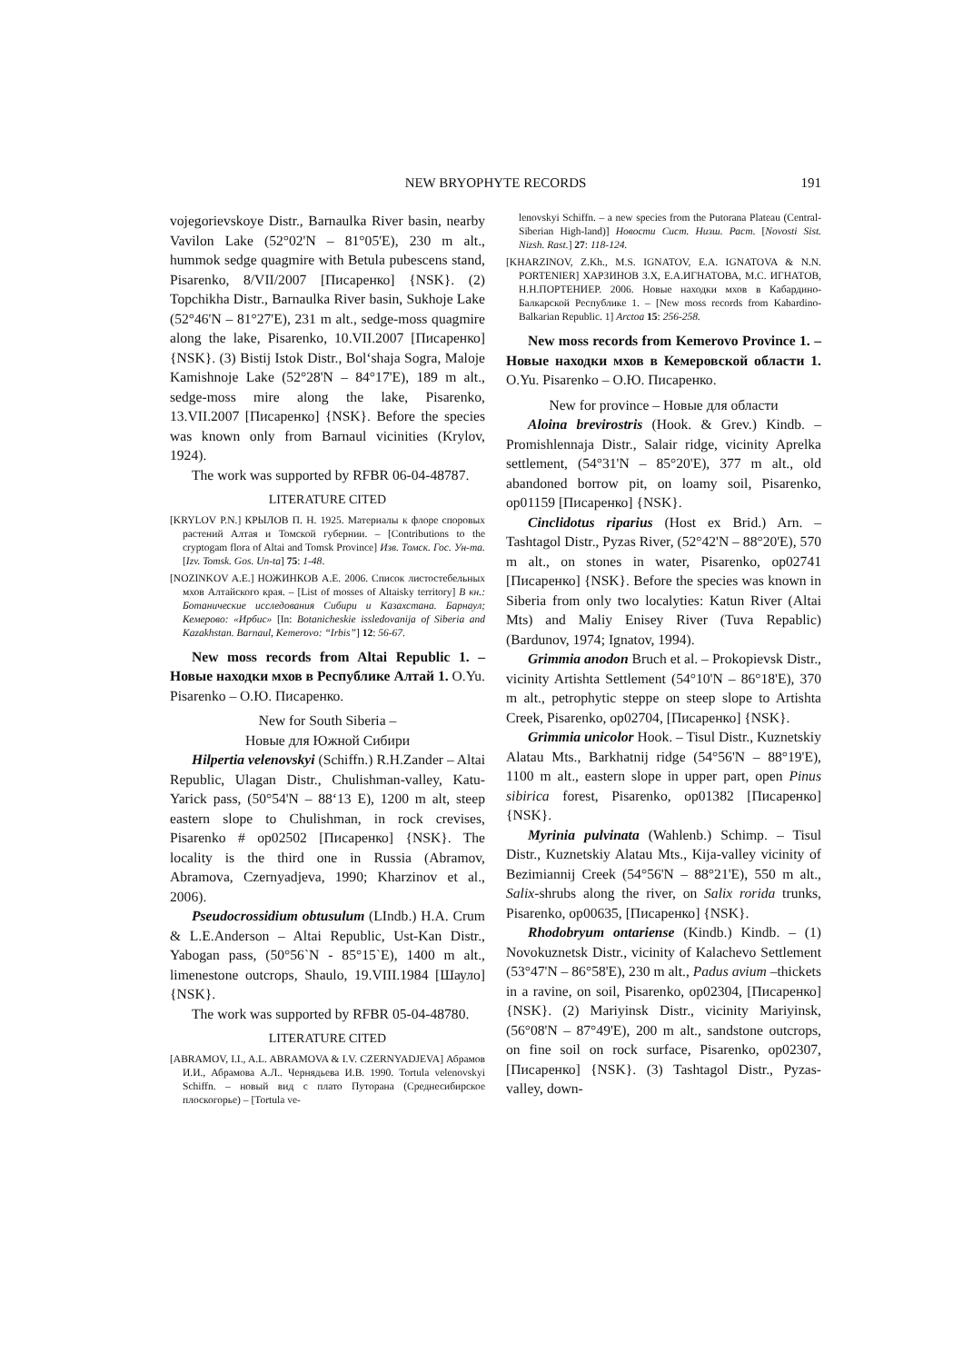NEW BRYOPHYTE RECORDS
191
vojegorievskoye Distr., Barnaulka River basin, nearby Vavilon Lake (52°02'N – 81°05'E), 230 m alt., hummok sedge quagmire with Betula pubescens stand, Pisarenko, 8/VII/2007 [Писаренко] {NSK}. (2) Topchikha Distr., Barnaulka River basin, Sukhoje Lake (52°46'N – 81°27'E), 231 m alt., sedge-moss quagmire along the lake, Pisarenko, 10.VII.2007 [Писаренко] {NSK}. (3) Bistij Istok Distr., Bol‘shaja Sogra, Maloje Kamishnoje Lake (52°28'N – 84°17'E), 189 m alt., sedge-moss mire along the lake, Pisarenko, 13.VII.2007 [Писаренко] {NSK}. Before the species was known only from Barnaul vicinities (Krylov, 1924).
The work was supported by RFBR 06-04-48787.
LITERATURE CITED
[KRYLOV P.N.] КРЫЛОВ П. Н. 1925. Материалы к флоре споровых растений Алтая и Томской губернии. – [Contributions to the cryptogam flora of Altai and Tomsk Province] Изв. Томск. Гос. Ун-та. [Izv. Tomsk. Gos. Un-ta] 75: 1-48.
[NOZINKOV A.E.] НОЖИНКОВ А.Е. 2006. Список листостебельных мхов Алтайского края. – [List of mosses of Altaisky territory] В кн.: Ботанические исследования Сибири и Казахстана. Барнаул; Кемерово: «Ирбис» [In: Botanicheskie issledovanija of Siberia and Kazakhstan. Barnaul, Kemerovo: “Irbis”] 12: 56-67.
New moss records from Altai Republic 1. – Новые находки мхов в Республике Алтай 1. O.Yu. Pisarenko – О.Ю. Писаренко.
New for South Siberia –
Новые для Южной Сибири
Hilpertia velenovskyi (Schiffn.) R.H.Zander – Altai Republic, Ulagan Distr., Chulishman-valley, Katu-Yarick pass, (50°54'N – 88‘13 E), 1200 m alt, steep eastern slope to Chulishman, in rock crevises, Pisarenko # op02502 [Писаренко] {NSK}. The locality is the third one in Russia (Abramov, Abramova, Czernyadjeva, 1990; Kharzinov et al., 2006).
Pseudocrossidium obtusulum (LIndb.) H.A. Crum & L.E.Anderson – Altai Republic, Ust-Kan Distr., Yabogan pass, (50°56`N - 85°15`E), 1400 m alt., limenestone outcrops, Shaulo, 19.VIII.1984 [Шауло] {NSK}.
The work was supported by RFBR 05-04-48780.
LITERATURE CITED
[ABRAMOV, I.I., A.L. ABRAMOVA & I.V. CZERNYADJEVA] Абрамов И.И., Абрамова А.Л.. Чернядьева И.В. 1990. Tortula velenovskyi Schiffn. – новый вид с плато Путорана (Среднесибирское плоскогорье) – [Tortula ve-
lenovskyi Schiffn. – a new species from the Putorana Plateau (Central-Siberian High-land)] Новости Сист. Низш. Раст. [Novosti Sist. Nizsh. Rast.] 27: 118-124.
[KHARZINOV, Z.Kh., M.S. IGNATOV, E.A. IGNATOVA & N.N. PORTENIER] ХАРЗИНОВ З.Х, Е.А.ИГНАТОВА, М.С. ИГНАТОВ, Н.Н.ПОРТЕНИЕР. 2006. Новые находки мхов в Кабардино-Балкарской Республике 1. – [New moss records from Kabardino-Balkarian Republic. 1] Arctoa 15: 256-258.
New moss records from Kemerovo Province 1. – Новые находки мхов в Кемеровской области 1. O.Yu. Pisarenko – О.Ю. Писаренко.
New for province – Новые для области
Aloina brevirostris (Hook. & Grev.) Kindb. – Promishlennaja Distr., Salair ridge, vicinity Aprelka settlement, (54°31'N – 85°20'E), 377 m alt., old abandoned borrow pit, on loamy soil, Pisarenko, op01159 [Писаренко] {NSK}.
Cinclidotus riparius (Host ex Brid.) Arn. – Tashtagol Distr., Pyzas River, (52°42'N – 88°20'E), 570 m alt., on stones in water, Pisarenko, op02741 [Писаренко] {NSK}. Before the species was known in Siberia from only two localyties: Katun River (Altai Mts) and Maliy Enisey River (Tuva Repablic) (Bardunov, 1974; Ignatov, 1994).
Grimmia anodon Bruch et al. – Prokopievsk Distr., vicinity Artishta Settlement (54°10'N – 86°18'E), 370 m alt., petrophytic steppe on steep slope to Artishta Creek, Pisarenko, op02704, [Писаренко] {NSK}.
Grimmia unicolor Hook. – Tisul Distr., Kuznetskiy Alatau Mts., Barkhatnij ridge (54°56'N – 88°19'E), 1100 m alt., eastern slope in upper part, open Pinus sibirica forest, Pisarenko, op01382 [Писаренко] {NSK}.
Myrinia pulvinata (Wahlenb.) Schimp. – Tisul Distr., Kuznetskiy Alatau Mts., Kija-valley vicinity of Bezimiannij Creek (54°56'N – 88°21'E), 550 m alt., Salix-shrubs along the river, on Salix rorida trunks, Pisarenko, op00635, [Писаренко] {NSK}.
Rhodobryum ontariense (Kindb.) Kindb. – (1) Novokuznetsk Distr., vicinity of Kalachevo Settlement (53°47'N – 86°58'E), 230 m alt., Padus avium –thickets in a ravine, on soil, Pisarenko, op02304, [Писаренко] {NSK}. (2) Mariyinsk Distr., vicinity Mariyinsk, (56°08'N – 87°49'E), 200 m alt., sandstone outcrops, on fine soil on rock surface, Pisarenko, op02307, [Писаренко] {NSK}. (3) Tashtagol Distr., Pyzas-valley, down-